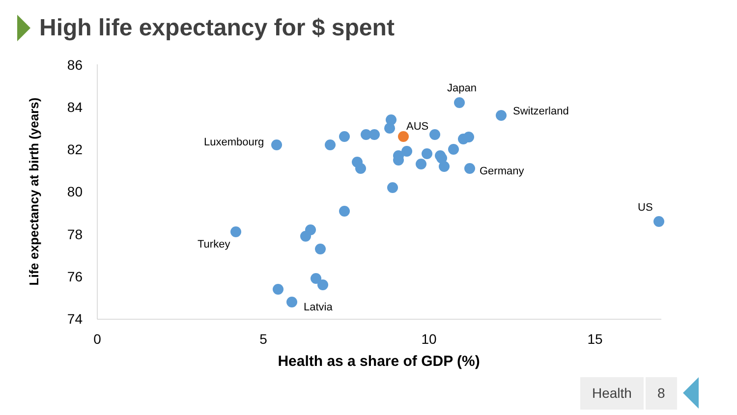High life expectancy for $ spent
86
84
82
80
78
76
74
0
5
10
15
Health as a share of GDP (%)
Life expectancy at birth (years)
Japan
Switzerland
AUS
Luxembourg
Germany
US
Turkey
Latvia
Health 8